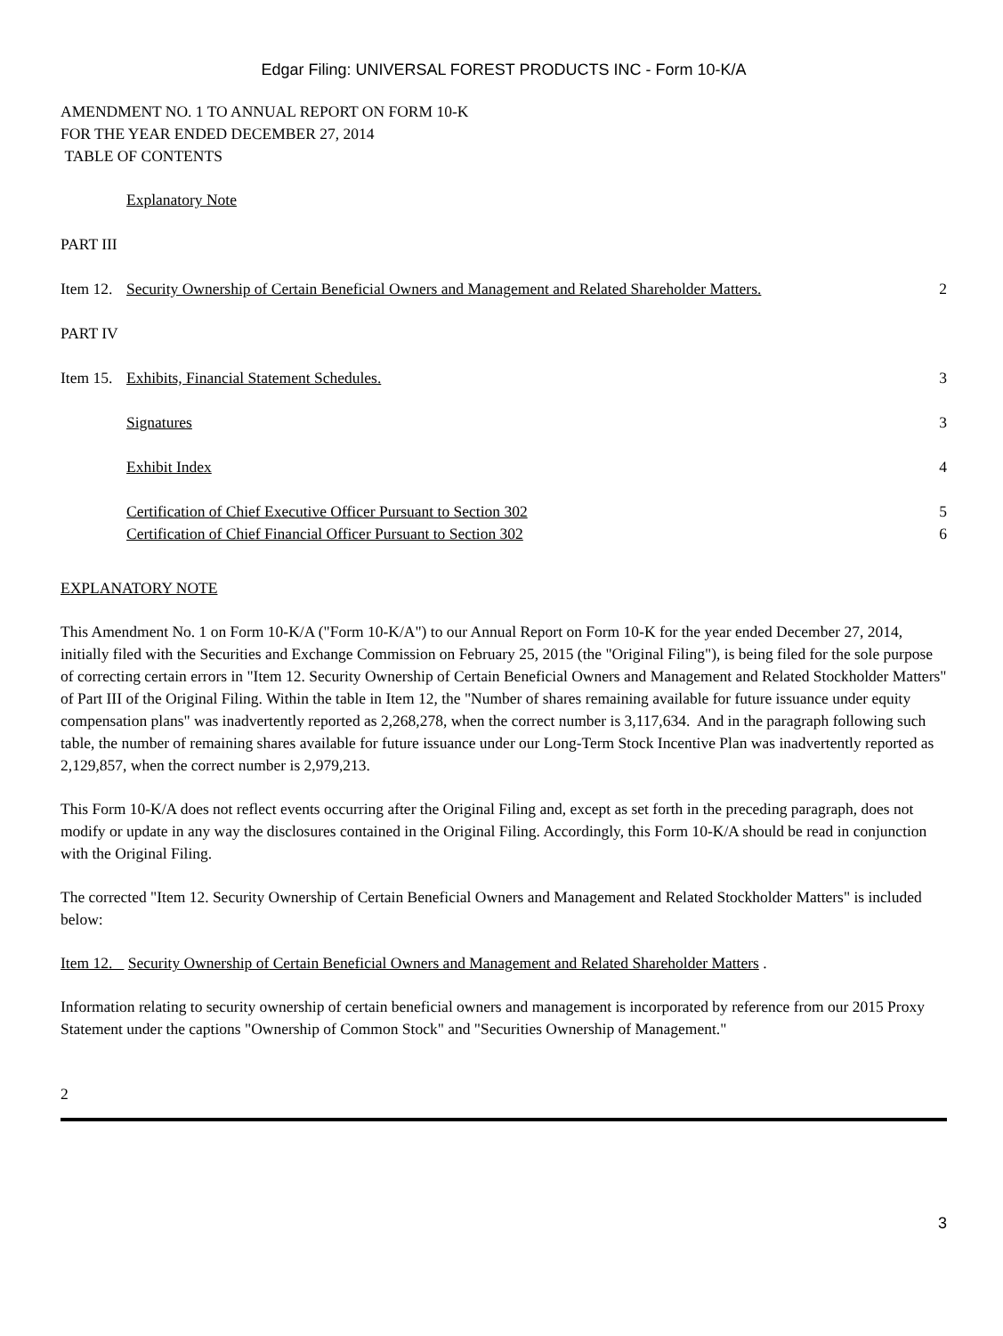Edgar Filing: UNIVERSAL FOREST PRODUCTS INC - Form 10-K/A
AMENDMENT NO. 1 TO ANNUAL REPORT ON FORM 10-K
FOR THE YEAR ENDED DECEMBER 27, 2014
TABLE OF CONTENTS
| | Explanatory Note | |
| PART III | | |
| Item 12. | Security Ownership of Certain Beneficial Owners and Management and Related Shareholder Matters. | 2 |
| PART IV | | |
| Item 15. | Exhibits, Financial Statement Schedules. | 3 |
| | Signatures | 3 |
| | Exhibit Index | 4 |
| | Certification of Chief Executive Officer Pursuant to Section 302 | 5 |
| | Certification of Chief Financial Officer Pursuant to Section 302 | 6 |
EXPLANATORY NOTE
This Amendment No. 1 on Form 10-K/A ("Form 10-K/A") to our Annual Report on Form 10-K for the year ended December 27, 2014, initially filed with the Securities and Exchange Commission on February 25, 2015 (the "Original Filing"), is being filed for the sole purpose of correcting certain errors in "Item 12. Security Ownership of Certain Beneficial Owners and Management and Related Stockholder Matters" of Part III of the Original Filing. Within the table in Item 12, the "Number of shares remaining available for future issuance under equity compensation plans" was inadvertently reported as 2,268,278, when the correct number is 3,117,634. And in the paragraph following such table, the number of remaining shares available for future issuance under our Long-Term Stock Incentive Plan was inadvertently reported as 2,129,857, when the correct number is 2,979,213.
This Form 10-K/A does not reflect events occurring after the Original Filing and, except as set forth in the preceding paragraph, does not modify or update in any way the disclosures contained in the Original Filing. Accordingly, this Form 10-K/A should be read in conjunction with the Original Filing.
The corrected "Item 12. Security Ownership of Certain Beneficial Owners and Management and Related Stockholder Matters" is included below:
Item 12. Security Ownership of Certain Beneficial Owners and Management and Related Shareholder Matters .
Information relating to security ownership of certain beneficial owners and management is incorporated by reference from our 2015 Proxy Statement under the captions "Ownership of Common Stock" and "Securities Ownership of Management."
2
3